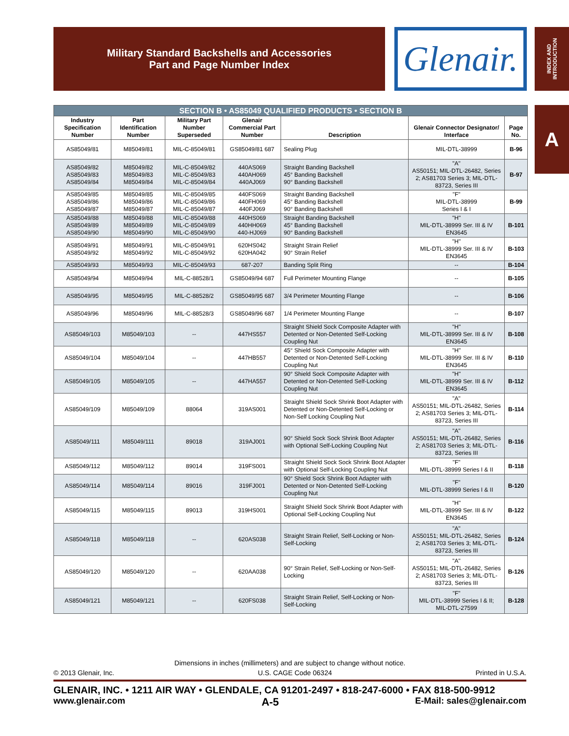Military Standard Backshells and Accessories
Part and Page Number Index
Glenair.
INDEX AND INTRODUCTION
A
| SECTION B • AS85049 QUALIFIED PRODUCTS • SECTION B | | | | | | |
| --- | --- | --- | --- | --- | --- | --- |
| Industry Specification Number | Part Identification Number | Military Part Number Superseded | Glenair Commercial Part Number | Description | Glenair Connector Designator/ Interface | Page No. |
| AS85049/81 | M85049/81 | MIL-C-85049/81 | GS85049/81 687 | Sealing Plug | MIL-DTL-38999 | B-96 |
| AS85049/82 AS85049/83 AS85049/84 | M85049/82 M85049/83 M85049/84 | MIL-C-85049/82 MIL-C-85049/83 MIL-C-85049/84 | 440AS069 440AH069 440AJ069 | Straight Banding Backshell 45° Banding Backshell 90° Banding Backshell | "A" AS50151; MIL-DTL-26482, Series 2; AS81703 Series 3; MIL-DTL-83723, Series III | B-97 |
| AS85049/85 AS85049/86 AS85049/87 | M85049/85 M85049/86 M85049/87 | MIL-C-85049/85 MIL-C-85049/86 MIL-C-85049/87 | 440FS069 440FH069 440FJ069 | Straight Banding Backshell 45° Banding Backshell 90° Banding Backshell | "F" MIL-DTL-38999 Series I & I | B-99 |
| AS85049/88 AS85049/89 AS85049/90 | M85049/88 M85049/89 M85049/90 | MIL-C-85049/88 MIL-C-85049/89 MIL-C-85049/90 | 440HS069 440HH069 440-HJ069 | Straight Banding Backshell 45° Banding Backshell 90° Banding Backshell | "H" MIL-DTL-38999 Ser. III & IV EN3645 | B-101 |
| AS85049/91 AS85049/92 | M85049/91 M85049/92 | MIL-C-85049/91 MIL-C-85049/92 | 620HS042 620HA042 | Straight Strain Relief 90° Strain Relief | "H" MIL-DTL-38999 Ser. III & IV EN3645 | B-103 |
| AS85049/93 | M85049/93 | MIL-C-85049/93 | 687-207 | Banding Split Ring | -- | B-104 |
| AS85049/94 | M85049/94 | MIL-C-88528/1 | GS85049/94 687 | Full Perimeter Mounting Flange | -- | B-105 |
| AS85049/95 | M85049/95 | MIL-C-88528/2 | GS85049/95 687 | 3/4 Perimeter Mounting Flange | -- | B-106 |
| AS85049/96 | M85049/96 | MIL-C-88528/3 | GS85049/96 687 | 1/4 Perimeter Mounting Flange | -- | B-107 |
| AS85049/103 | M85049/103 | -- | 447HS557 | Straight Shield Sock Composite Adapter with Detented or Non-Detented Self-Locking Coupling Nut | "H" MIL-DTL-38999 Ser. III & IV EN3645 | B-108 |
| AS85049/104 | M85049/104 | -- | 447HB557 | 45° Shield Sock Composite Adapter with Detented or Non-Detented Self-Locking Coupling Nut | "H" MIL-DTL-38999 Ser. III & IV EN3645 | B-110 |
| AS85049/105 | M85049/105 | -- | 447HA557 | 90° Shield Sock Composite Adapter with Detented or Non-Detented Self-Locking Coupling Nut | "H" MIL-DTL-38999 Ser. III & IV EN3645 | B-112 |
| AS85049/109 | M85049/109 | 88064 | 319AS001 | Straight Shield Sock Shrink Boot Adapter with Detented or Non-Detented Self-Locking or Non-Self Locking Coupling Nut | "A" AS50151; MIL-DTL-26482, Series 2; AS81703 Series 3; MIL-DTL-83723, Series III | B-114 |
| AS85049/111 | M85049/111 | 89018 | 319AJ001 | 90° Shield Sock Sock Shrink Boot Adapter with Optional Self-Locking Coupling Nut | "A" AS50151; MIL-DTL-26482, Series 2; AS81703 Series 3; MIL-DTL-83723, Series III | B-116 |
| AS85049/112 | M85049/112 | 89014 | 319FS001 | Straight Shield Sock Sock Shrink Boot Adapter with Optional Self-Locking Coupling Nut | "F" MIL-DTL-38999 Series I & II | B-118 |
| AS85049/114 | M85049/114 | 89016 | 319FJ001 | 90° Shield Sock Shrink Boot Adapter with Detented or Non-Detented Self-Locking Coupling Nut | "F" MIL-DTL-38999 Series I & II | B-120 |
| AS85049/115 | M85049/115 | 89013 | 319HS001 | Straight Shield Sock Shrink Boot Adapter with Optional Self-Locking Coupling Nut | "H" MIL-DTL-38999 Ser. III & IV EN3645 | B-122 |
| AS85049/118 | M85049/118 | -- | 620AS038 | Straight Strain Relief, Self-Locking or Non-Self-Locking | "A" AS50151; MIL-DTL-26482, Series 2; AS81703 Series 3; MIL-DTL-83723, Series III | B-124 |
| AS85049/120 | M85049/120 | -- | 620AA038 | 90° Strain Relief, Self-Locking or Non-Self-Locking | "A" AS50151; MIL-DTL-26482, Series 2; AS81703 Series 3; MIL-DTL-83723, Series III | B-126 |
| AS85049/121 | M85049/121 | -- | 620FS038 | Straight Strain Relief, Self-Locking or Non-Self-Locking | "F" MIL-DTL-38999 Series I & II; MIL-DTL-27599 | B-128 |
Dimensions in inches (millimeters) and are subject to change without notice.
© 2013 Glenair, Inc. U.S. CAGE Code 06324 Printed in U.S.A.
GLENAIR, INC. • 1211 AIR WAY • GLENDALE, CA 91201-2497 • 818-247-6000 • FAX 818-500-9912
www.glenair.com A-5 E-Mail: sales@glenair.com